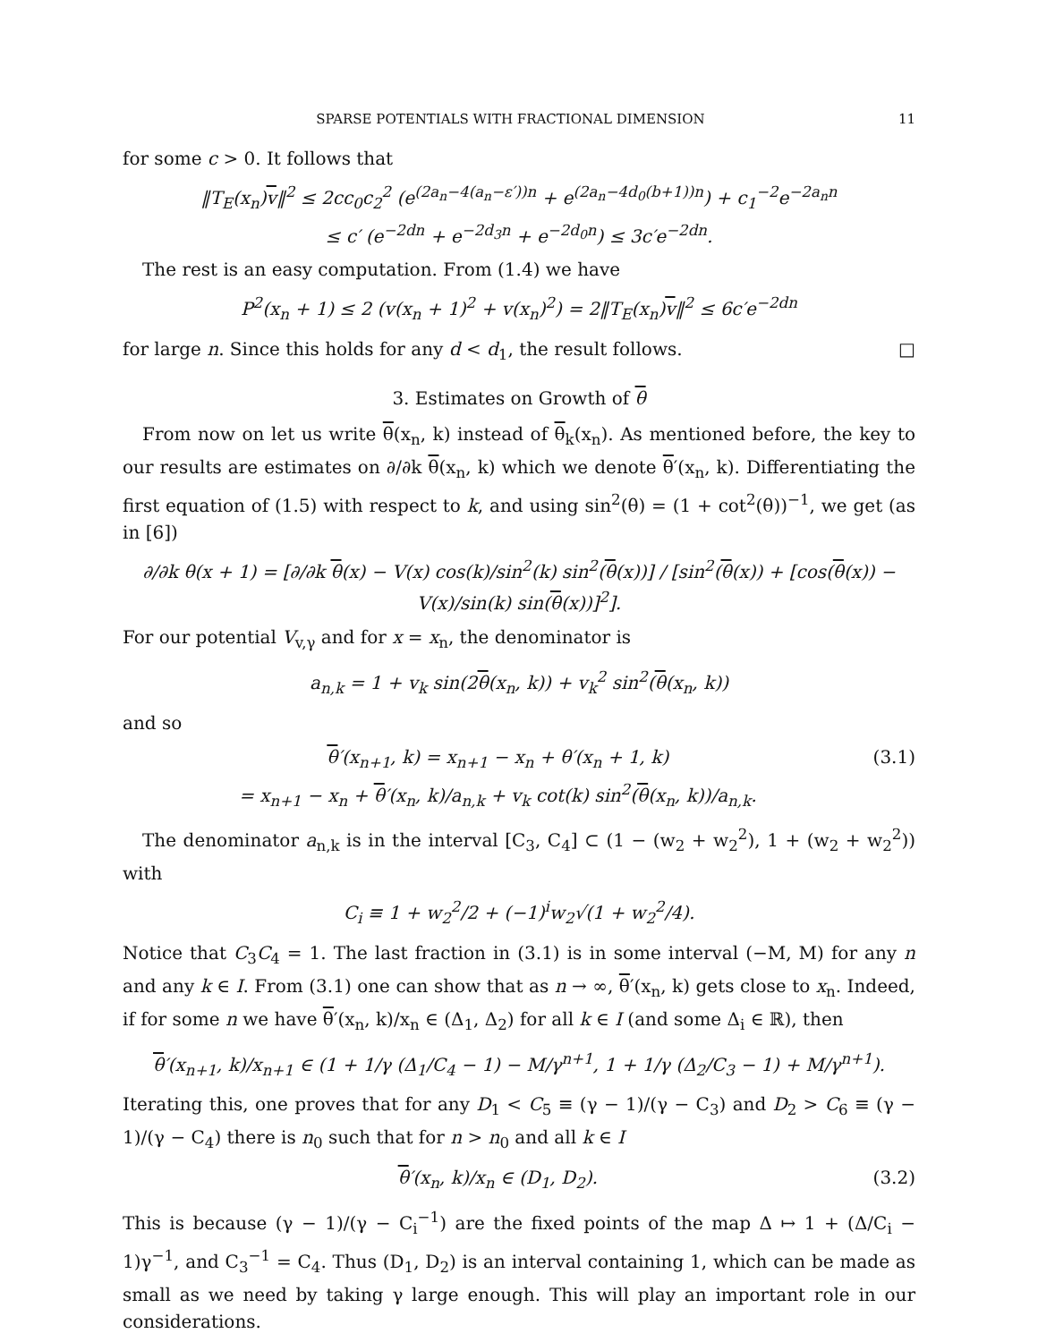SPARSE POTENTIALS WITH FRACTIONAL DIMENSION 11
for some c > 0. It follows that
‖T<sub>E</sub>(x<sub>n</sub>)v‖<sup>2</sup> ≤ 2cc<sub>0</sub>c<sub>2</sub><sup>2</sup> (e<sup>(2a<sub>n</sub>−4(a<sub>n</sub>−ε′))n</sup> + e<sup>(2a<sub>n</sub>−4d<sub>0</sub>(b+1))n</sup>) + c<sub>1</sub><sup>−2</sup>e<sup>−2a<sub>n</sub>n</sup>
≤ c′ (e<sup>−2dn</sup> + e<sup>−2d<sub>3</sub>n</sup> + e<sup>−2d<sub>0</sub>n</sup>) ≤ 3c′e<sup>−2dn</sup>.
The rest is an easy computation. From (1.4) we have
P<sup>2</sup>(x<sub>n</sub> + 1) ≤ 2 (v(x<sub>n</sub> + 1)<sup>2</sup> + v(x<sub>n</sub>)<sup>2</sup>) = 2‖T<sub>E</sub>(x<sub>n</sub>)v‖<sup>2</sup> ≤ 6c′e<sup>−2dn</sup>
for large n. Since this holds for any d < d<sub>1</sub>, the result follows. □
3. Estimates on Growth of θ
From now on let us write θ(x<sub>n</sub>, k) instead of θ<sub>k</sub>(x<sub>n</sub>). As mentioned before, the key to our results are estimates on ∂/∂k θ(x<sub>n</sub>, k) which we denote θ′(x<sub>n</sub>, k). Differentiating the first equation of (1.5) with respect to k, and using sin<sup>2</sup>(θ) = (1 + cot<sup>2</sup>(θ))<sup>−1</sup>, we get (as in [6])
∂/∂k θ(x + 1) = [∂/∂k θ(x) − V(x) cos(k)/sin<sup>2</sup>(k) sin<sup>2</sup>(θ(x))] / [sin<sup>2</sup>(θ(x)) + [cos(θ(x)) − V(x)/sin(k) sin(θ(x))]<sup>2</sup>].
For our potential V<sub>v,γ</sub> and for x = x<sub>n</sub>, the denominator is
a<sub>n,k</sub> = 1 + v<sub>k</sub> sin(2θ(x<sub>n</sub>, k)) + v<sub>k</sub><sup>2</sup> sin<sup>2</sup>(θ(x<sub>n</sub>, k))
and so
θ′(x<sub>n+1</sub>, k) = x<sub>n+1</sub> − x<sub>n</sub> + θ′(x<sub>n</sub> + 1, k)
= x<sub>n+1</sub> − x<sub>n</sub> + θ′(x<sub>n</sub>, k)/a<sub>n,k</sub> + v<sub>k</sub> cot(k) sin<sup>2</sup>(θ(x<sub>n</sub>, k))/a<sub>n,k</sub>.
(3.1)
The denominator a<sub>n,k</sub> is in the interval [C<sub>3</sub>, C<sub>4</sub>] ⊂ (1 − (w<sub>2</sub> + w<sub>2</sub><sup>2</sup>), 1 + (w<sub>2</sub> + w<sub>2</sub><sup>2</sup>)) with
C<sub>i</sub> ≡ 1 + w<sub>2</sub><sup>2</sup>/2 + (−1)<sup>i</sup>w<sub>2</sub>√(1 + w<sub>2</sub><sup>2</sup>/4).
Notice that C<sub>3</sub>C<sub>4</sub> = 1. The last fraction in (3.1) is in some interval (−M, M) for any n and any k ∈ I. From (3.1) one can show that as n → ∞, θ′(x<sub>n</sub>, k) gets close to x<sub>n</sub>. Indeed, if for some n we have θ′(x<sub>n</sub>, k)/x<sub>n</sub> ∈ (Δ<sub>1</sub>, Δ<sub>2</sub>) for all k ∈ I (and some Δ<sub>i</sub> ∈ ℝ), then
θ′(x<sub>n+1</sub>, k)/x<sub>n+1</sub> ∈ (1 + 1/γ (Δ<sub>1</sub>/C<sub>4</sub> − 1) − M/γ<sup>n+1</sup>, 1 + 1/γ (Δ<sub>2</sub>/C<sub>3</sub> − 1) + M/γ<sup>n+1</sup>).
Iterating this, one proves that for any D<sub>1</sub> < C<sub>5</sub> ≡ (γ − 1)/(γ − C<sub>3</sub>) and D<sub>2</sub> > C<sub>6</sub> ≡ (γ − 1)/(γ − C<sub>4</sub>) there is n<sub>0</sub> such that for n > n<sub>0</sub> and all k ∈ I
θ′(x<sub>n</sub>, k)/x<sub>n</sub> ∈ (D<sub>1</sub>, D<sub>2</sub>). (3.2)
This is because (γ − 1)/(γ − C<sub>i</sub><sup>−1</sup>) are the fixed points of the map Δ ↦ 1 + (Δ/C<sub>i</sub> − 1)γ<sup>−1</sup>, and C<sub>3</sub><sup>−1</sup> = C<sub>4</sub>. Thus (D<sub>1</sub>, D<sub>2</sub>) is an interval containing 1, which can be made as small as we need by taking γ large enough. This will play an important role in our considerations.